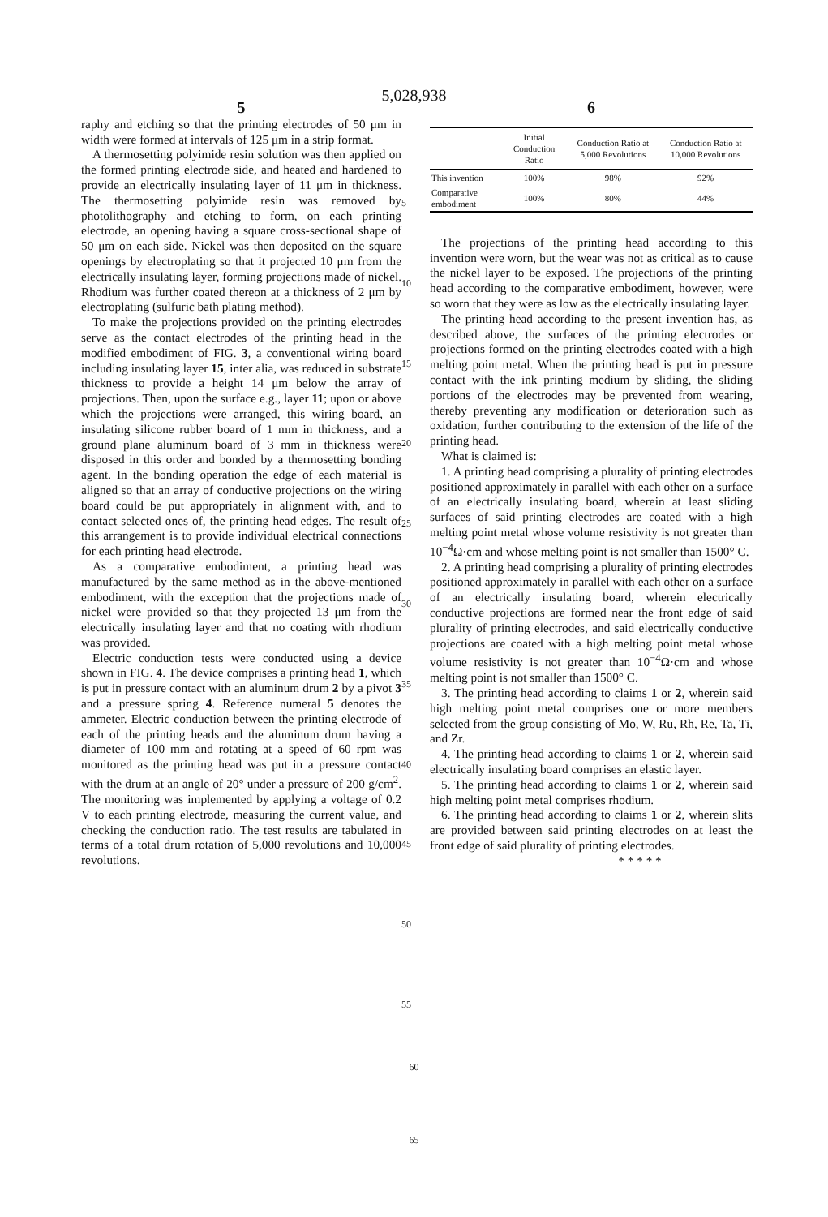5,028,938
5
raphy and etching so that the printing electrodes of 50 μm in width were formed at intervals of 125 μm in a strip format.
A thermosetting polyimide resin solution was then applied on the formed printing electrode side, and heated and hardened to provide an electrically insulating layer of 11 μm in thickness. The thermosetting polyimide resin was removed by photolithography and etching to form, on each printing electrode, an opening having a square cross-sectional shape of 50 μm on each side. Nickel was then deposited on the square openings by electroplating so that it projected 10 μm from the electrically insulating layer, forming projections made of nickel. Rhodium was further coated thereon at a thickness of 2 μm by electroplating (sulfuric bath plating method).
To make the projections provided on the printing electrodes serve as the contact electrodes of the printing head in the modified embodiment of FIG. 3, a conventional wiring board including insulating layer 15, inter alia, was reduced in substrate thickness to provide a height 14 μm below the array of projections. Then, upon the surface e.g., layer 11; upon or above which the projections were arranged, this wiring board, an insulating silicone rubber board of 1 mm in thickness, and a ground plane aluminum board of 3 mm in thickness were disposed in this order and bonded by a thermosetting bonding agent. In the bonding operation the edge of each material is aligned so that an array of conductive projections on the wiring board could be put appropriately in alignment with, and to contact selected ones of, the printing head edges. The result of this arrangement is to provide individual electrical connections for each printing head electrode.
As a comparative embodiment, a printing head was manufactured by the same method as in the above-mentioned embodiment, with the exception that the projections made of nickel were provided so that they projected 13 μm from the electrically insulating layer and that no coating with rhodium was provided.
Electric conduction tests were conducted using a device shown in FIG. 4. The device comprises a printing head 1, which is put in pressure contact with an aluminum drum 2 by a pivot 3 and a pressure spring 4. Reference numeral 5 denotes the ammeter. Electric conduction between the printing electrode of each of the printing heads and the aluminum drum having a diameter of 100 mm and rotating at a speed of 60 rpm was monitored as the printing head was put in a pressure contact with the drum at an angle of 20° under a pressure of 200 g/cm<sup>2</sup>. The monitoring was implemented by applying a voltage of 0.2 V to each printing electrode, measuring the current value, and checking the conduction ratio. The test results are tabulated in terms of a total drum rotation of 5,000 revolutions and 10,000 revolutions.
5
10
15
20
25
30
35
40
45
50
55
6
| | Initial Conduction Ratio | Conduction Ratio at 5,000 Revolutions | Conduction Ratio at 10,000 Revolutions |
| --- | --- | --- | --- |
| This invention | 100% | 98% | 92% |
| Comparative embodiment | 100% | 80% | 44% |
The projections of the printing head according to this invention were worn, but the wear was not as critical as to cause the nickel layer to be exposed. The projections of the printing head according to the comparative embodiment, however, were so worn that they were as low as the electrically insulating layer.
The printing head according to the present invention has, as described above, the surfaces of the printing electrodes or projections formed on the printing electrodes coated with a high melting point metal. When the printing head is put in pressure contact with the ink printing medium by sliding, the sliding portions of the electrodes may be prevented from wearing, thereby preventing any modification or deterioration such as oxidation, further contributing to the extension of the life of the printing head.
What is claimed is:
1. A printing head comprising a plurality of printing electrodes positioned approximately in parallel with each other on a surface of an electrically insulating board, wherein at least sliding surfaces of said printing electrodes are coated with a high melting point metal whose volume resistivity is not greater than 10<sup>−4</sup>Ω·cm and whose melting point is not smaller than 1500° C.
2. A printing head comprising a plurality of printing electrodes positioned approximately in parallel with each other on a surface of an electrically insulating board, wherein electrically conductive projections are formed near the front edge of said plurality of printing electrodes, and said electrically conductive projections are coated with a high melting point metal whose volume resistivity is not greater than 10<sup>−4</sup>Ω·cm and whose melting point is not smaller than 1500° C.
3. The printing head according to claims 1 or 2, wherein said high melting point metal comprises one or more members selected from the group consisting of Mo, W, Ru, Rh, Re, Ta, Ti, and Zr.
4. The printing head according to claims 1 or 2, wherein said electrically insulating board comprises an elastic layer.
5. The printing head according to claims 1 or 2, wherein said high melting point metal comprises rhodium.
6. The printing head according to claims 1 or 2, wherein slits are provided between said printing electrodes on at least the front edge of said plurality of printing electrodes.
* * * * *
60
65